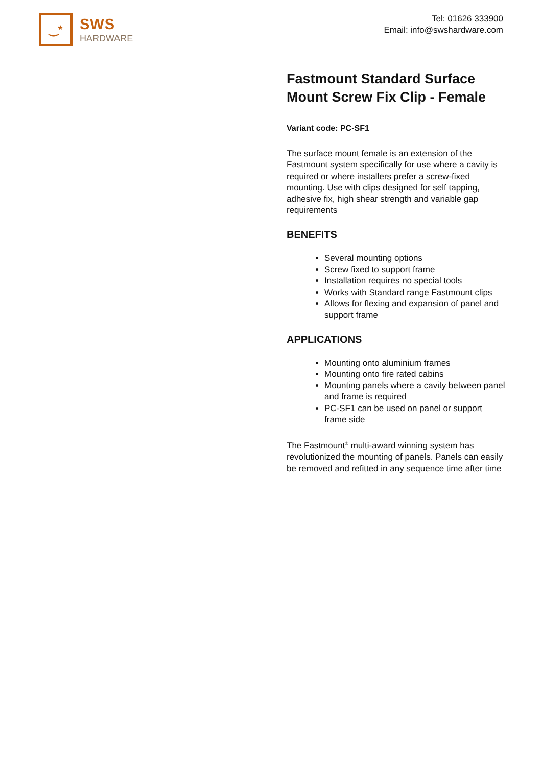‿*
SWS
HARDWARE
Tel: 01626 333900
Email: info@swshardware.com
Fastmount Standard Surface Mount Screw Fix Clip - Female
Variant code: PC-SF1
The surface mount female is an extension of the Fastmount system specifically for use where a cavity is required or where installers prefer a screw-fixed mounting. Use with clips designed for self tapping, adhesive fix, high shear strength and variable gap requirements
BENEFITS
Several mounting options
Screw fixed to support frame
Installation requires no special tools
Works with Standard range Fastmount clips
Allows for flexing and expansion of panel and support frame
APPLICATIONS
Mounting onto aluminium frames
Mounting onto fire rated cabins
Mounting panels where a cavity between panel and frame is required
PC-SF1 can be used on panel or support frame side
The Fastmount<sup>®</sup> multi-award winning system has revolutionized the mounting of panels. Panels can easily be removed and refitted in any sequence time after time